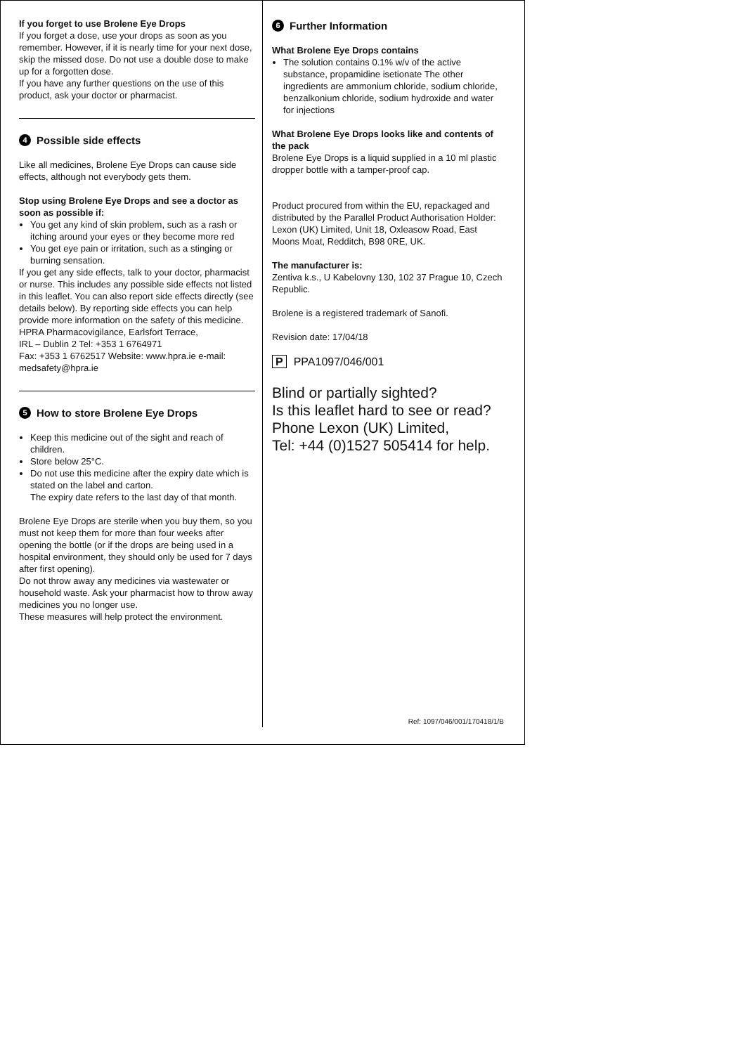If you forget to use Brolene Eye Drops
If you forget a dose, use your drops as soon as you remember. However, if it is nearly time for your next dose, skip the missed dose. Do not use a double dose to make up for a forgotten dose.
If you have any further questions on the use of this product, ask your doctor or pharmacist.
4 Possible side effects
Like all medicines, Brolene Eye Drops can cause side effects, although not everybody gets them.
Stop using Brolene Eye Drops and see a doctor as soon as possible if:
You get any kind of skin problem, such as a rash or itching around your eyes or they become more red
You get eye pain or irritation, such as a stinging or burning sensation.
If you get any side effects, talk to your doctor, pharmacist or nurse. This includes any possible side effects not listed in this leaflet. You can also report side effects directly (see details below). By reporting side effects you can help provide more information on the safety of this medicine.
HPRA Pharmacovigilance, Earlsfort Terrace,
IRL – Dublin 2 Tel: +353 1 6764971
Fax: +353 1 6762517 Website: www.hpra.ie e-mail: medsafety@hpra.ie
5 How to store Brolene Eye Drops
Keep this medicine out of the sight and reach of children.
Store below 25°C.
Do not use this medicine after the expiry date which is stated on the label and carton.
The expiry date refers to the last day of that month.
Brolene Eye Drops are sterile when you buy them, so you must not keep them for more than four weeks after opening the bottle (or if the drops are being used in a hospital environment, they should only be used for 7 days after first opening).
Do not throw away any medicines via wastewater or household waste. Ask your pharmacist how to throw away medicines you no longer use.
These measures will help protect the environment.
6 Further Information
What Brolene Eye Drops contains
The solution contains 0.1% w/v of the active substance, propamidine isetionate The other ingredients are ammonium chloride, sodium chloride, benzalkonium chloride, sodium hydroxide and water for injections
What Brolene Eye Drops looks like and contents of the pack
Brolene Eye Drops is a liquid supplied in a 10 ml plastic dropper bottle with a tamper-proof cap.
Product procured from within the EU, repackaged and distributed by the Parallel Product Authorisation Holder: Lexon (UK) Limited, Unit 18, Oxleasow Road, East Moons Moat, Redditch, B98 0RE, UK.
The manufacturer is:
Zentiva k.s., U Kabelovny 130, 102 37 Prague 10, Czech Republic.
Brolene is a registered trademark of Sanofi.
Revision date: 17/04/18
P PPA1097/046/001
Blind or partially sighted?
Is this leaflet hard to see or read?
Phone Lexon (UK) Limited,
Tel: +44 (0)1527 505414 for help.
Ref: 1097/046/001/170418/1/B